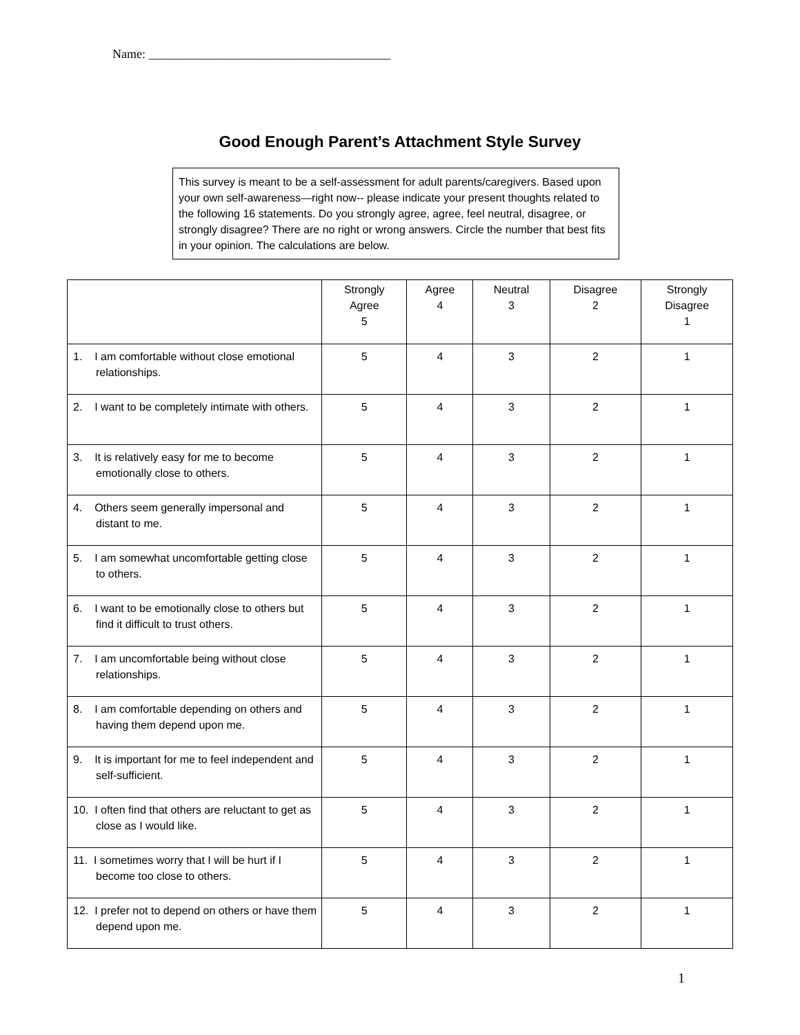Name: _______________________________________
Good Enough Parent’s Attachment Style Survey
This survey is meant to be a self-assessment for adult parents/caregivers. Based upon your own self-awareness—right now-- please indicate your present thoughts related to the following 16 statements. Do you strongly agree, agree, feel neutral, disagree, or strongly disagree? There are no right or wrong answers. Circle the number that best fits in your opinion. The calculations are below.
| | Strongly Agree 5 | Agree 4 | Neutral 3 | Disagree 2 | Strongly Disagree 1 |
| --- | --- | --- | --- | --- | --- |
| 1. I am comfortable without close emotional relationships. | 5 | 4 | 3 | 2 | 1 |
| 2. I want to be completely intimate with others. | 5 | 4 | 3 | 2 | 1 |
| 3. It is relatively easy for me to become emotionally close to others. | 5 | 4 | 3 | 2 | 1 |
| 4. Others seem generally impersonal and distant to me. | 5 | 4 | 3 | 2 | 1 |
| 5. I am somewhat uncomfortable getting close to others. | 5 | 4 | 3 | 2 | 1 |
| 6. I want to be emotionally close to others but find it difficult to trust others. | 5 | 4 | 3 | 2 | 1 |
| 7. I am uncomfortable being without close relationships. | 5 | 4 | 3 | 2 | 1 |
| 8. I am comfortable depending on others and having them depend upon me. | 5 | 4 | 3 | 2 | 1 |
| 9. It is important for me to feel independent and self-sufficient. | 5 | 4 | 3 | 2 | 1 |
| 10. I often find that others are reluctant to get as close as I would like. | 5 | 4 | 3 | 2 | 1 |
| 11. I sometimes worry that I will be hurt if I become too close to others. | 5 | 4 | 3 | 2 | 1 |
| 12. I prefer not to depend on others or have them depend upon me. | 5 | 4 | 3 | 2 | 1 |
1